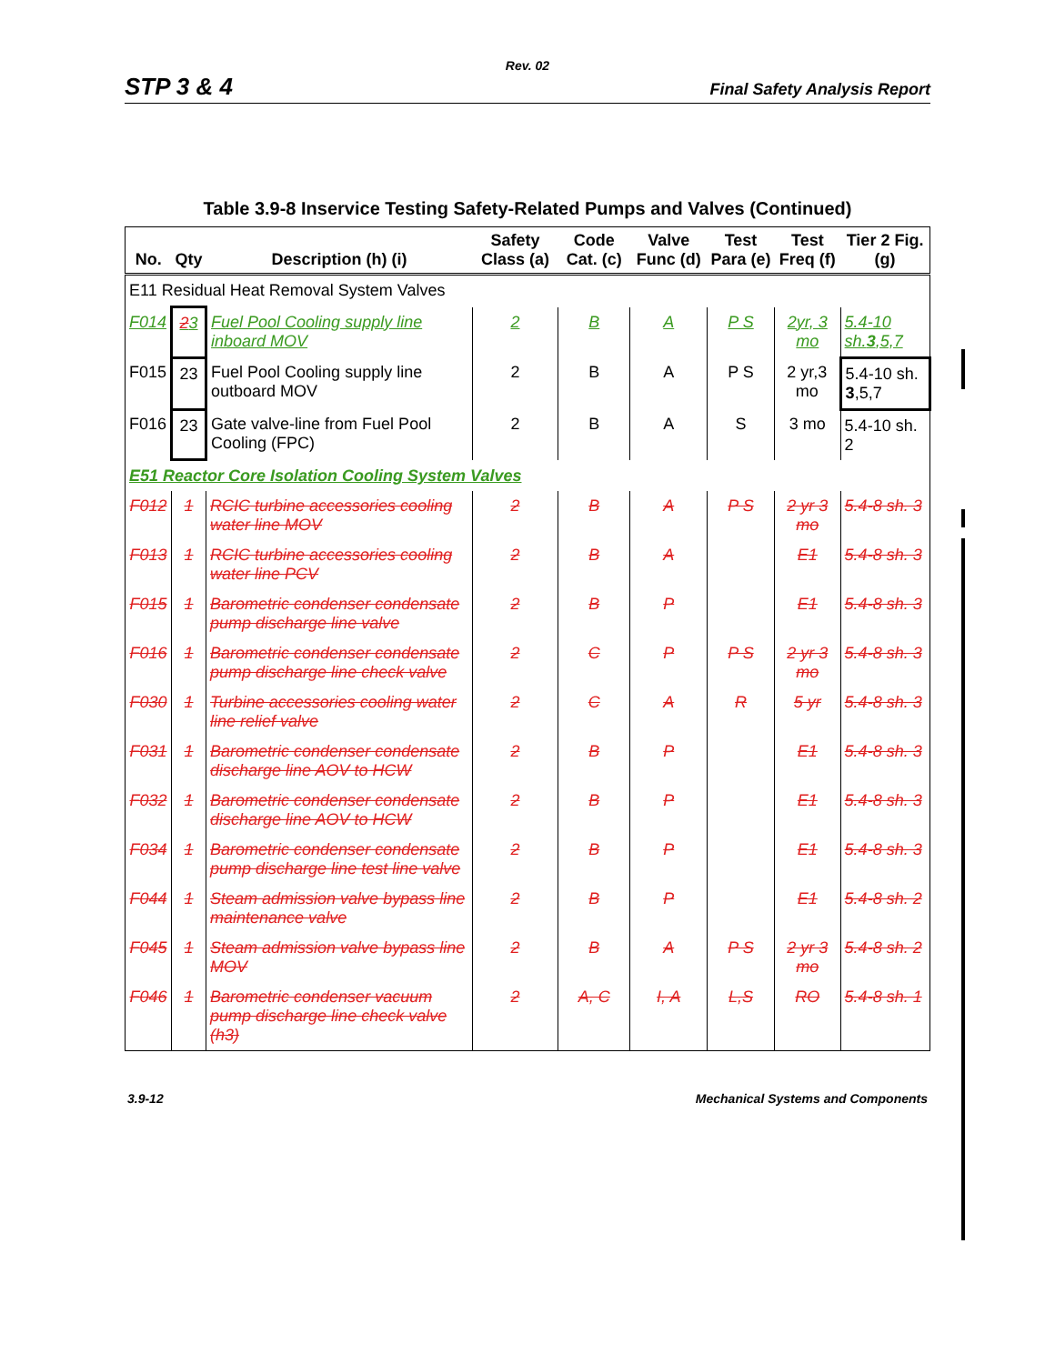Rev. 02
STP 3 & 4 Final Safety Analysis Report
Table 3.9-8 Inservice Testing Safety-Related Pumps and Valves (Continued)
| No. | Qty | Description (h) (i) | Safety Class (a) | Code Cat. (c) | Valve Func (d) | Test Para (e) | Test Freq (f) | Tier 2 Fig. (g) |
| --- | --- | --- | --- | --- | --- | --- | --- | --- |
| E11 Residual Heat Removal System Valves | | | | | | | | |
| F014 | 2 3 | Fuel Pool Cooling supply line inboard MOV | 2 | B | A | P S | 2yr, 3 mo | 5.4-10 sh. 3 ,5,7 |
| F015 | 23 | Fuel Pool Cooling supply line outboard MOV | 2 | B | A | P S | 2 yr,3 mo | 5.4-10 sh. 3 ,5,7 |
| F016 | 23 | Gate valve-line from Fuel Pool Cooling (FPC) | 2 | B | A | S | 3 mo | 5.4-10 sh. 2 |
| E51 Reactor Core Isolation Cooling System Valves | | | | | | | | |
| F012 | 1 | RCIC turbine accessories cooling water line MOV | 2 | B | A | P S | 2 yr 3 mo | 5.4-8 sh. 3 |
| F013 | 1 | RCIC turbine accessories cooling water line PCV | 2 | B | A | | E1 | 5.4-8 sh. 3 |
| F015 | 1 | Barometric condenser condensate pump discharge line valve | 2 | B | P | | E1 | 5.4-8 sh. 3 |
| F016 | 1 | Barometric condenser condensate pump discharge line check valve | 2 | C | P | P S | 2 yr 3 mo | 5.4-8 sh. 3 |
| F030 | 1 | Turbine accessories cooling water line relief valve | 2 | C | A | R | 5 yr | 5.4-8 sh. 3 |
| F031 | 1 | Barometric condenser condensate discharge line AOV to HCW | 2 | B | P | | E1 | 5.4-8 sh. 3 |
| F032 | 1 | Barometric condenser condensate discharge line AOV to HCW | 2 | B | P | | E1 | 5.4-8 sh. 3 |
| F034 | 1 | Barometric condenser condensate pump discharge line test line valve | 2 | B | P | | E1 | 5.4-8 sh. 3 |
| F044 | 1 | Steam admission valve bypass line maintenance valve | 2 | B | P | | E1 | 5.4-8 sh. 2 |
| F045 | 1 | Steam admission valve bypass line MOV | 2 | B | A | P S | 2 yr 3 mo | 5.4-8 sh. 2 |
| F046 | 1 | Barometric condenser vacuum pump discharge line check valve (h3) | 2 | A, C | I, A | L,S | RO | 5.4-8 sh. 1 |
3.9-12 Mechanical Systems and Components